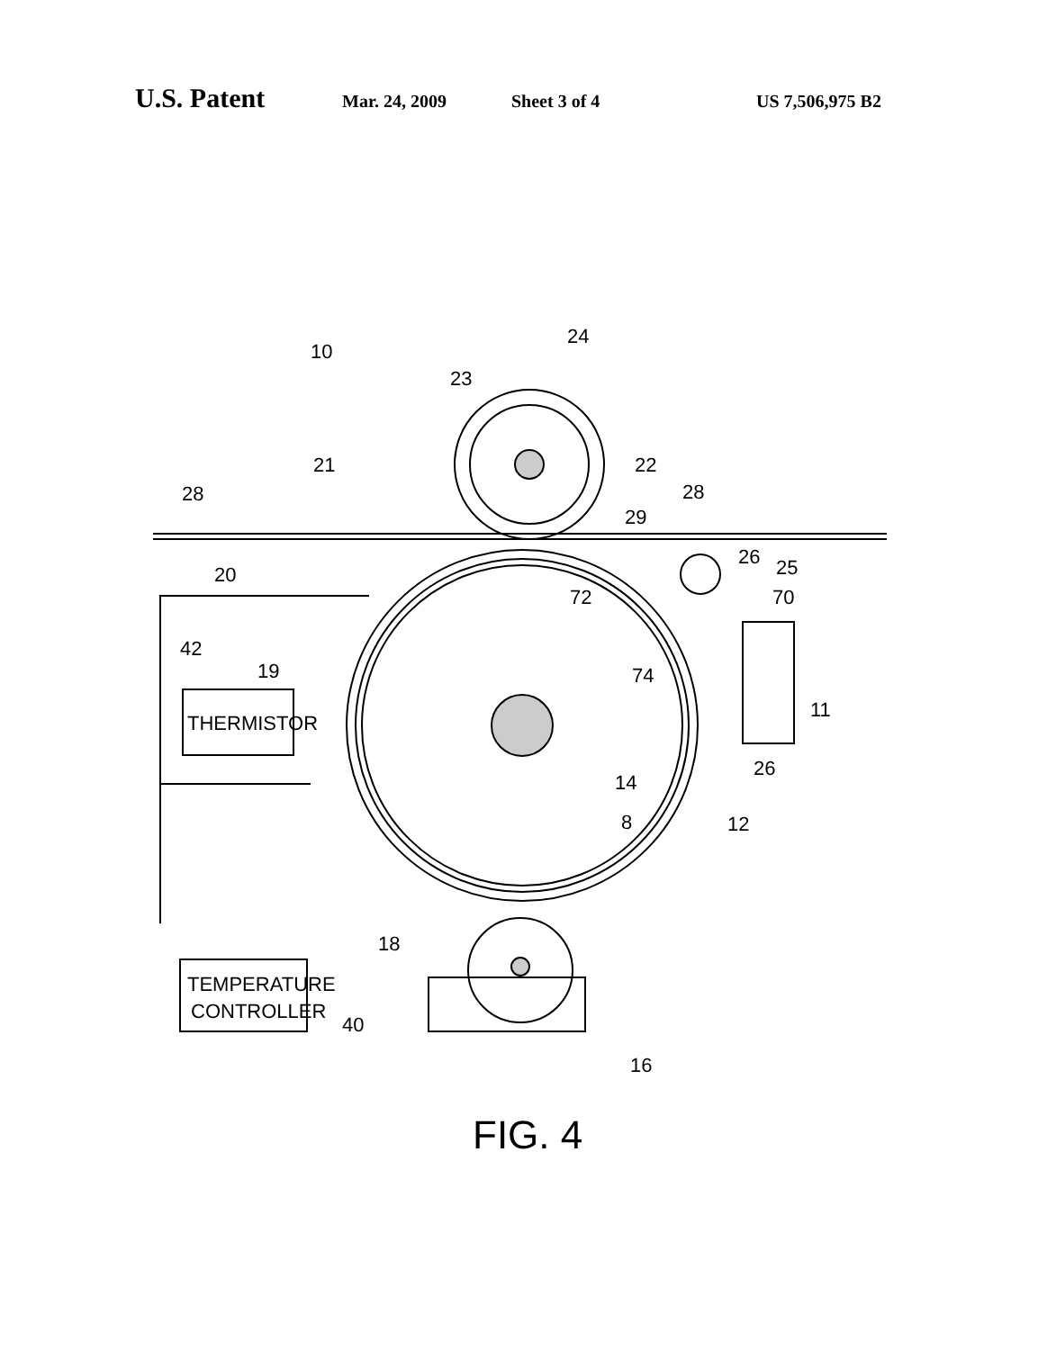U.S. Patent Mar. 24, 2009 Sheet 3 of 4 US 7,506,975 B2
10
24
23
21
22
28
28
29
20
26
25
72
70
42
19
74
THERMISTOR
11
26
14
8
12
18
TEMPERATURE
CONTROLLER
40
16
FIG. 4